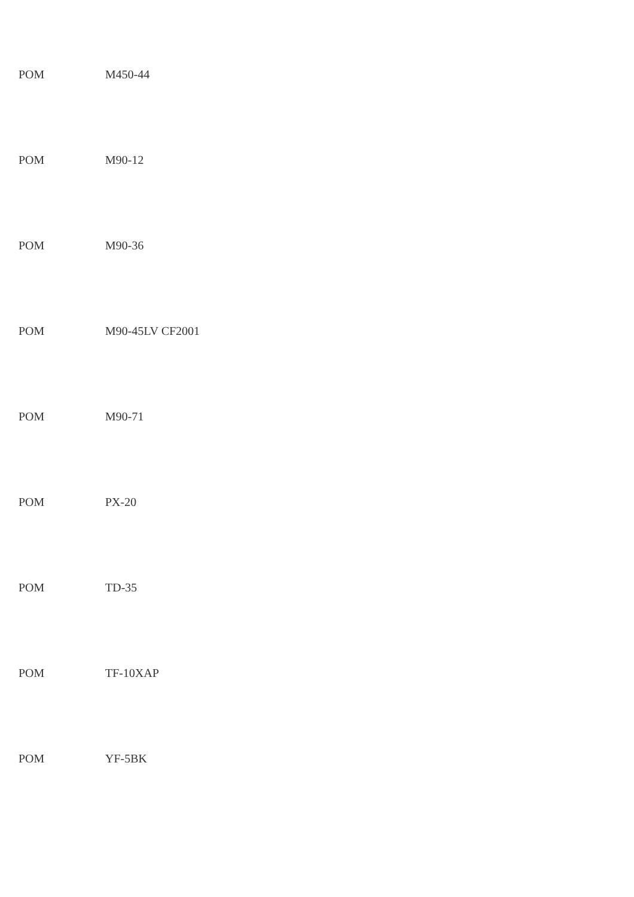POM M450-44
POM M90-12
POM M90-36
POM M90-45LV CF2001
POM M90-71
POM PX-20
POM TD-35
POM TF-10XAP
POM YF-5BK